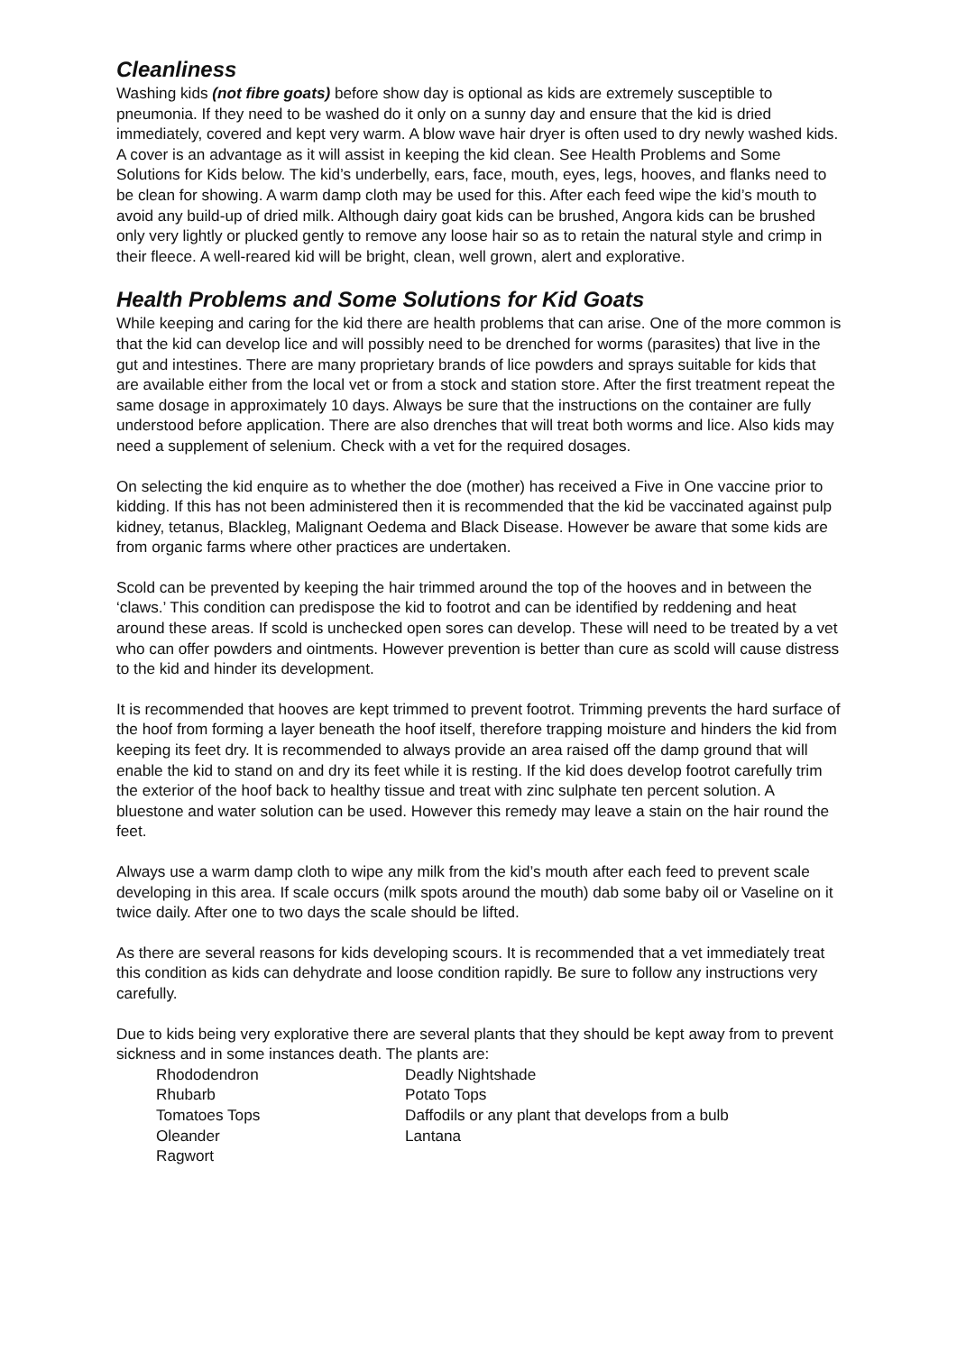Cleanliness
Washing kids (not fibre goats) before show day is optional as kids are extremely susceptible to pneumonia. If they need to be washed do it only on a sunny day and ensure that the kid is dried immediately, covered and kept very warm. A blow wave hair dryer is often used to dry newly washed kids. A cover is an advantage as it will assist in keeping the kid clean. See Health Problems and Some Solutions for Kids below. The kid’s underbelly, ears, face, mouth, eyes, legs, hooves, and flanks need to be clean for showing. A warm damp cloth may be used for this. After each feed wipe the kid’s mouth to avoid any build-up of dried milk. Although dairy goat kids can be brushed, Angora kids can be brushed only very lightly or plucked gently to remove any loose hair so as to retain the natural style and crimp in their fleece. A well-reared kid will be bright, clean, well grown, alert and explorative.
Health Problems and Some Solutions for Kid Goats
While keeping and caring for the kid there are health problems that can arise. One of the more common is that the kid can develop lice and will possibly need to be drenched for worms (parasites) that live in the gut and intestines. There are many proprietary brands of lice powders and sprays suitable for kids that are available either from the local vet or from a stock and station store. After the first treatment repeat the same dosage in approximately 10 days. Always be sure that the instructions on the container are fully understood before application. There are also drenches that will treat both worms and lice. Also kids may need a supplement of selenium. Check with a vet for the required dosages.
On selecting the kid enquire as to whether the doe (mother) has received a Five in One vaccine prior to kidding. If this has not been administered then it is recommended that the kid be vaccinated against pulp kidney, tetanus, Blackleg, Malignant Oedema and Black Disease. However be aware that some kids are from organic farms where other practices are undertaken.
Scold can be prevented by keeping the hair trimmed around the top of the hooves and in between the ‘claws.’ This condition can predispose the kid to footrot and can be identified by reddening and heat around these areas. If scold is unchecked open sores can develop. These will need to be treated by a vet who can offer powders and ointments. However prevention is better than cure as scold will cause distress to the kid and hinder its development.
It is recommended that hooves are kept trimmed to prevent footrot. Trimming prevents the hard surface of the hoof from forming a layer beneath the hoof itself, therefore trapping moisture and hinders the kid from keeping its feet dry. It is recommended to always provide an area raised off the damp ground that will enable the kid to stand on and dry its feet while it is resting. If the kid does develop footrot carefully trim the exterior of the hoof back to healthy tissue and treat with zinc sulphate ten percent solution. A bluestone and water solution can be used. However this remedy may leave a stain on the hair round the feet.
Always use a warm damp cloth to wipe any milk from the kid’s mouth after each feed to prevent scale developing in this area. If scale occurs (milk spots around the mouth) dab some baby oil or Vaseline on it twice daily. After one to two days the scale should be lifted.
As there are several reasons for kids developing scours. It is recommended that a vet immediately treat this condition as kids can dehydrate and loose condition rapidly. Be sure to follow any instructions very carefully.
Due to kids being very explorative there are several plants that they should be kept away from to prevent sickness and in some instances death. The plants are:
| Rhododendron | Deadly Nightshade |
| Rhubarb | Potato Tops |
| Tomatoes Tops | Daffodils or any plant that develops from a bulb |
| Oleander | Lantana |
| Ragwort | |